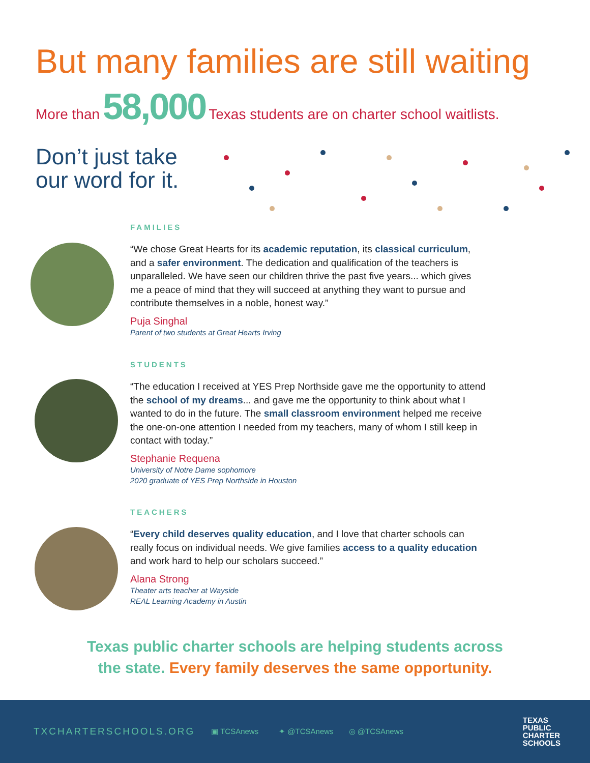But many families are still waiting
More than 58,000 Texas students are on charter school waitlists.
Don’t just take
our word for it.
FAMILIES
“We chose Great Hearts for its academic reputation, its classical curriculum, and a safer environment. The dedication and qualification of the teachers is unparalleled. We have seen our children thrive the past five years... which gives me a peace of mind that they will succeed at anything they want to pursue and contribute themselves in a noble, honest way.”
Puja Singhal
Parent of two students at Great Hearts Irving
STUDENTS
“The education I received at YES Prep Northside gave me the opportunity to attend the school of my dreams... and gave me the opportunity to think about what I wanted to do in the future. The small classroom environment helped me receive the one-on-one attention I needed from my teachers, many of whom I still keep in contact with today.”
Stephanie Requena
University of Notre Dame sophomore
2020 graduate of YES Prep Northside in Houston
TEACHERS
“Every child deserves quality education, and I love that charter schools can really focus on individual needs. We give families access to a quality education and work hard to help our scholars succeed.”
Alana Strong
Theater arts teacher at Wayside
REAL Learning Academy in Austin
Texas public charter schools are helping students across
the state. Every family deserves the same opportunity.
TXCHARTERSCHOOLS.ORG
▣ TCSAnews ✦ @TCSAnews ◎ @TCSAnews
TEXAS
PUBLIC
CHARTER
SCHOOLS